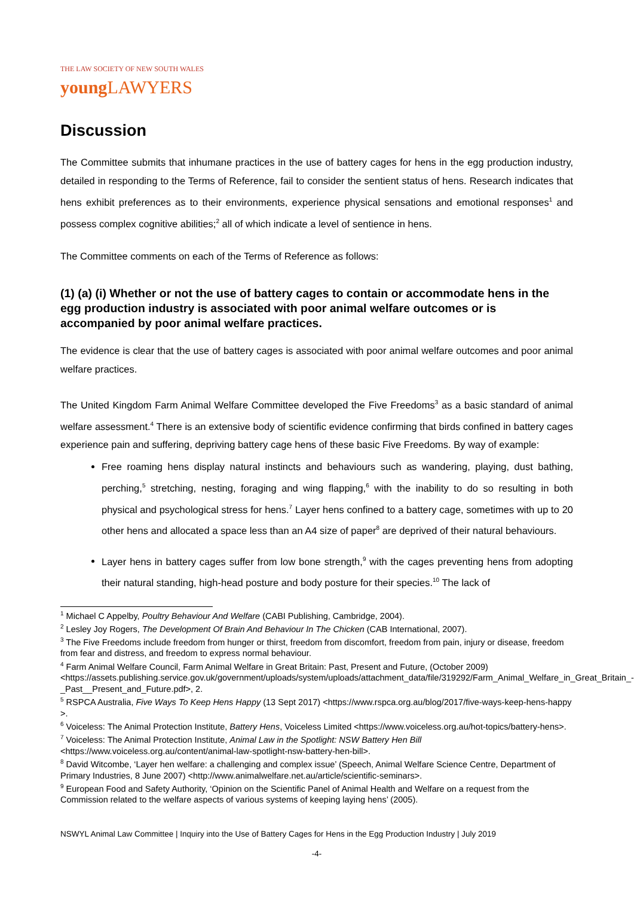THE LAW SOCIETY OF NEW SOUTH WALES
young LAWYERS
Discussion
The Committee submits that inhumane practices in the use of battery cages for hens in the egg production industry, detailed in responding to the Terms of Reference, fail to consider the sentient status of hens. Research indicates that hens exhibit preferences as to their environments, experience physical sensations and emotional responses<sup>1</sup> and possess complex cognitive abilities;<sup>2</sup> all of which indicate a level of sentience in hens.
The Committee comments on each of the Terms of Reference as follows:
(1) (a) (i) Whether or not the use of battery cages to contain or accommodate hens in the egg production industry is associated with poor animal welfare outcomes or is accompanied by poor animal welfare practices.
The evidence is clear that the use of battery cages is associated with poor animal welfare outcomes and poor animal welfare practices.
The United Kingdom Farm Animal Welfare Committee developed the Five Freedoms<sup>3</sup> as a basic standard of animal welfare assessment.<sup>4</sup> There is an extensive body of scientific evidence confirming that birds confined in battery cages experience pain and suffering, depriving battery cage hens of these basic Five Freedoms. By way of example:
Free roaming hens display natural instincts and behaviours such as wandering, playing, dust bathing, perching,<sup>5</sup> stretching, nesting, foraging and wing flapping,<sup>6</sup> with the inability to do so resulting in both physical and psychological stress for hens.<sup>7</sup> Layer hens confined to a battery cage, sometimes with up to 20 other hens and allocated a space less than an A4 size of paper<sup>8</sup> are deprived of their natural behaviours.
Layer hens in battery cages suffer from low bone strength,<sup>9</sup> with the cages preventing hens from adopting their natural standing, high-head posture and body posture for their species.<sup>10</sup> The lack of
<sup>1</sup> Michael C Appelby, Poultry Behaviour And Welfare (CABI Publishing, Cambridge, 2004).
<sup>2</sup> Lesley Joy Rogers, The Development Of Brain And Behaviour In The Chicken (CAB International, 2007).
<sup>3</sup> The Five Freedoms include freedom from hunger or thirst, freedom from discomfort, freedom from pain, injury or disease, freedom from fear and distress, and freedom to express normal behaviour.
<sup>4</sup> Farm Animal Welfare Council, Farm Animal Welfare in Great Britain: Past, Present and Future, (October 2009) <https://assets.publishing.service.gov.uk/government/uploads/system/uploads/attachment_data/file/319292/Farm_Animal_Welfare_in_Great_Britain_-_Past__Present_and_Future.pdf>, 2.
<sup>5</sup> RSPCA Australia, Five Ways To Keep Hens Happy (13 Sept 2017) <https://www.rspca.org.au/blog/2017/five-ways-keep-hens-happy >.
<sup>6</sup> Voiceless: The Animal Protection Institute, Battery Hens, Voiceless Limited <https://www.voiceless.org.au/hot-topics/battery-hens>.
<sup>7</sup> Voiceless: The Animal Protection Institute, Animal Law in the Spotlight: NSW Battery Hen Bill <https://www.voiceless.org.au/content/animal-law-spotlight-nsw-battery-hen-bill>.
<sup>8</sup> David Witcombe, ‘Layer hen welfare: a challenging and complex issue’ (Speech, Animal Welfare Science Centre, Department of Primary Industries, 8 June 2007) <http://www.animalwelfare.net.au/article/scientific-seminars>.
<sup>9</sup> European Food and Safety Authority, ‘Opinion on the Scientific Panel of Animal Health and Welfare on a request from the Commission related to the welfare aspects of various systems of keeping laying hens’ (2005).
NSWYL Animal Law Committee | Inquiry into the Use of Battery Cages for Hens in the Egg Production Industry | July 2019
-4-